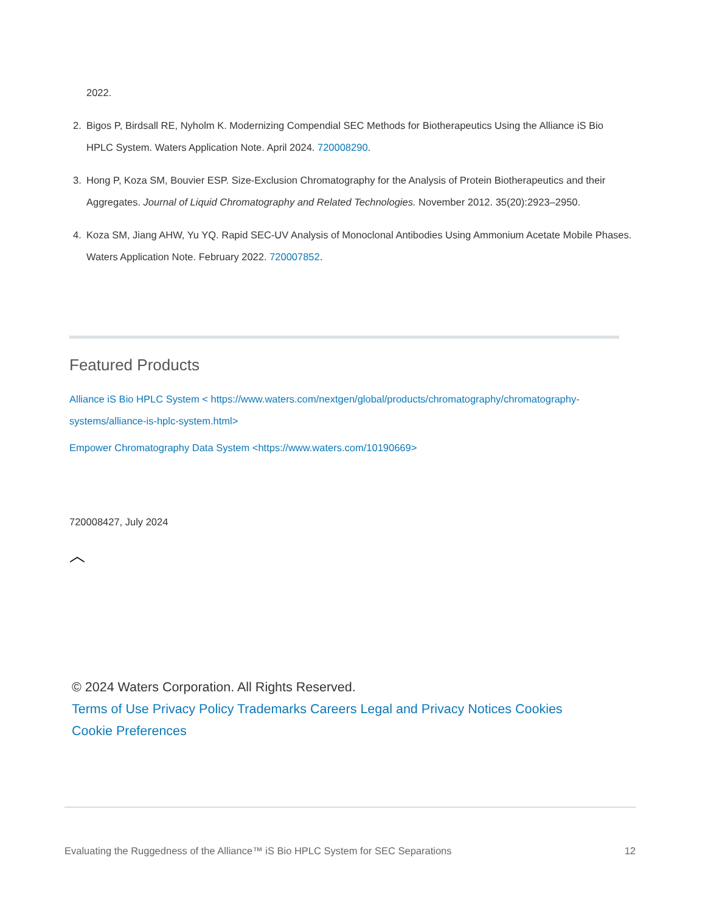2022.
2. Bigos P, Birdsall RE, Nyholm K. Modernizing Compendial SEC Methods for Biotherapeutics Using the Alliance iS Bio HPLC System. Waters Application Note. April 2024. 720008290.
3. Hong P, Koza SM, Bouvier ESP. Size-Exclusion Chromatography for the Analysis of Protein Biotherapeutics and their Aggregates. Journal of Liquid Chromatography and Related Technologies. November 2012. 35(20):2923–2950.
4. Koza SM, Jiang AHW, Yu YQ. Rapid SEC-UV Analysis of Monoclonal Antibodies Using Ammonium Acetate Mobile Phases. Waters Application Note. February 2022. 720007852.
Featured Products
Alliance iS Bio HPLC System < https://www.waters.com/nextgen/global/products/chromatography/chromatography-systems/alliance-is-hplc-system.html>
Empower Chromatography Data System <https://www.waters.com/10190669>
720008427, July 2024
︿
© 2024 Waters Corporation. All Rights Reserved.
Terms of Use Privacy Policy Trademarks Careers Legal and Privacy Notices Cookies
Cookie Preferences
Evaluating the Ruggedness of the Alliance™ iS Bio HPLC System for SEC Separations 12